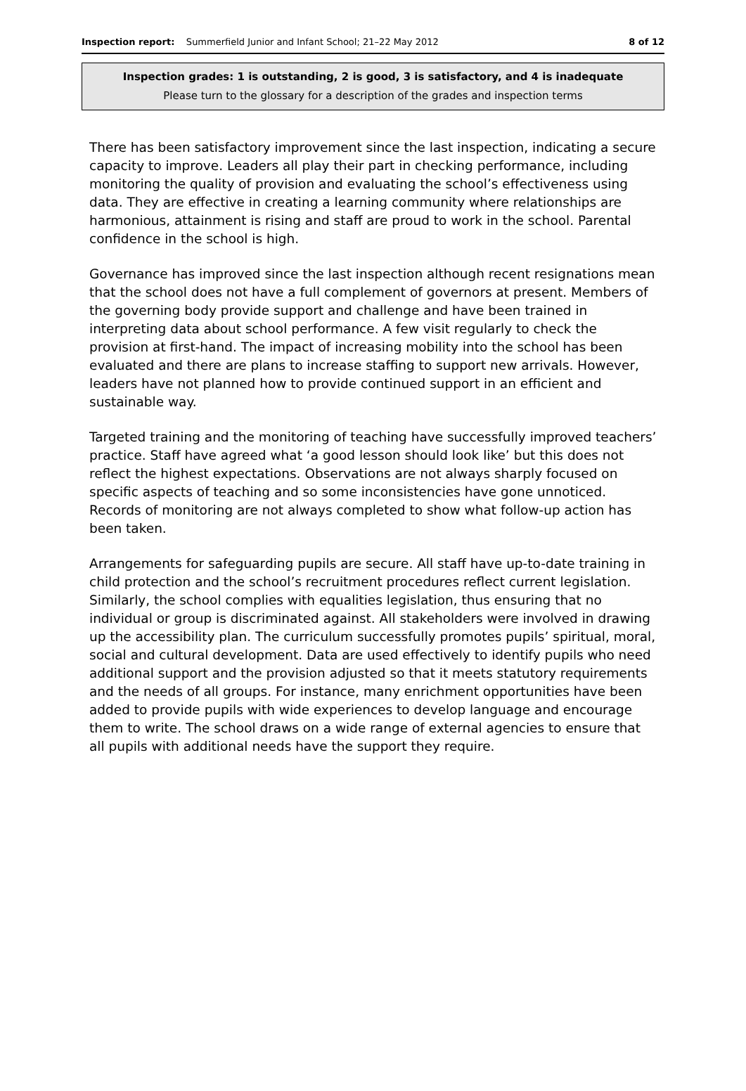Inspection report: Summerfield Junior and Infant School; 21–22 May 2012
8 of 12
Inspection grades: 1 is outstanding, 2 is good, 3 is satisfactory, and 4 is inadequate
Please turn to the glossary for a description of the grades and inspection terms
There has been satisfactory improvement since the last inspection, indicating a secure capacity to improve. Leaders all play their part in checking performance, including monitoring the quality of provision and evaluating the school’s effectiveness using data. They are effective in creating a learning community where relationships are harmonious, attainment is rising and staff are proud to work in the school. Parental confidence in the school is high.
Governance has improved since the last inspection although recent resignations mean that the school does not have a full complement of governors at present. Members of the governing body provide support and challenge and have been trained in interpreting data about school performance. A few visit regularly to check the provision at first-hand. The impact of increasing mobility into the school has been evaluated and there are plans to increase staffing to support new arrivals. However, leaders have not planned how to provide continued support in an efficient and sustainable way.
Targeted training and the monitoring of teaching have successfully improved teachers’ practice. Staff have agreed what ‘a good lesson should look like’ but this does not reflect the highest expectations. Observations are not always sharply focused on specific aspects of teaching and so some inconsistencies have gone unnoticed. Records of monitoring are not always completed to show what follow-up action has been taken.
Arrangements for safeguarding pupils are secure. All staff have up-to-date training in child protection and the school’s recruitment procedures reflect current legislation. Similarly, the school complies with equalities legislation, thus ensuring that no individual or group is discriminated against. All stakeholders were involved in drawing up the accessibility plan. The curriculum successfully promotes pupils’ spiritual, moral, social and cultural development. Data are used effectively to identify pupils who need additional support and the provision adjusted so that it meets statutory requirements and the needs of all groups. For instance, many enrichment opportunities have been added to provide pupils with wide experiences to develop language and encourage them to write. The school draws on a wide range of external agencies to ensure that all pupils with additional needs have the support they require.